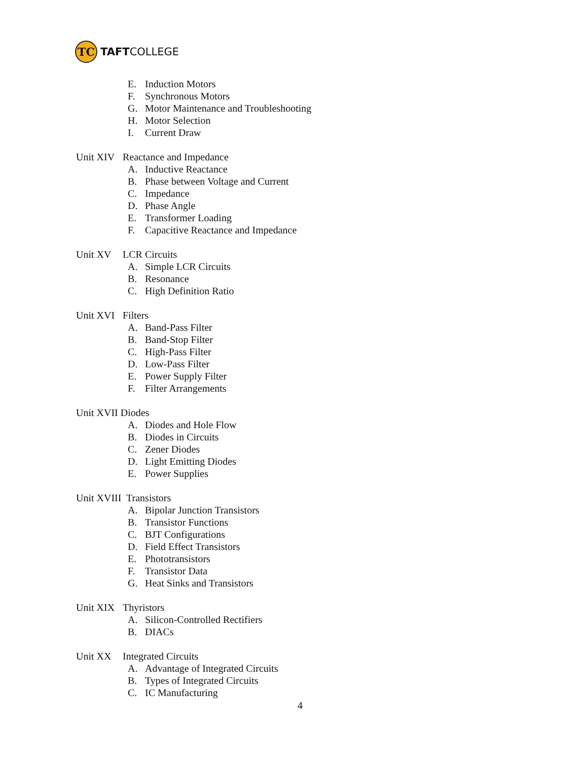TC
TAFTCOLLEGE
E. Induction Motors
F. Synchronous Motors
G. Motor Maintenance and Troubleshooting
H. Motor Selection
I. Current Draw
Unit XIV Reactance and Impedance
A. Inductive Reactance
B. Phase between Voltage and Current
C. Impedance
D. Phase Angle
E. Transformer Loading
F. Capacitive Reactance and Impedance
Unit XV LCR Circuits
A. Simple LCR Circuits
B. Resonance
C. High Definition Ratio
Unit XVI Filters
A. Band-Pass Filter
B. Band-Stop Filter
C. High-Pass Filter
D. Low-Pass Filter
E. Power Supply Filter
F. Filter Arrangements
Unit XVII Diodes
A. Diodes and Hole Flow
B. Diodes in Circuits
C. Zener Diodes
D. Light Emitting Diodes
E. Power Supplies
Unit XVIII Transistors
A. Bipolar Junction Transistors
B. Transistor Functions
C. BJT Configurations
D. Field Effect Transistors
E. Phototransistors
F. Transistor Data
G. Heat Sinks and Transistors
Unit XIX Thyristors
A. Silicon-Controlled Rectifiers
B. DIACs
Unit XX Integrated Circuits
A. Advantage of Integrated Circuits
B. Types of Integrated Circuits
C. IC Manufacturing
4